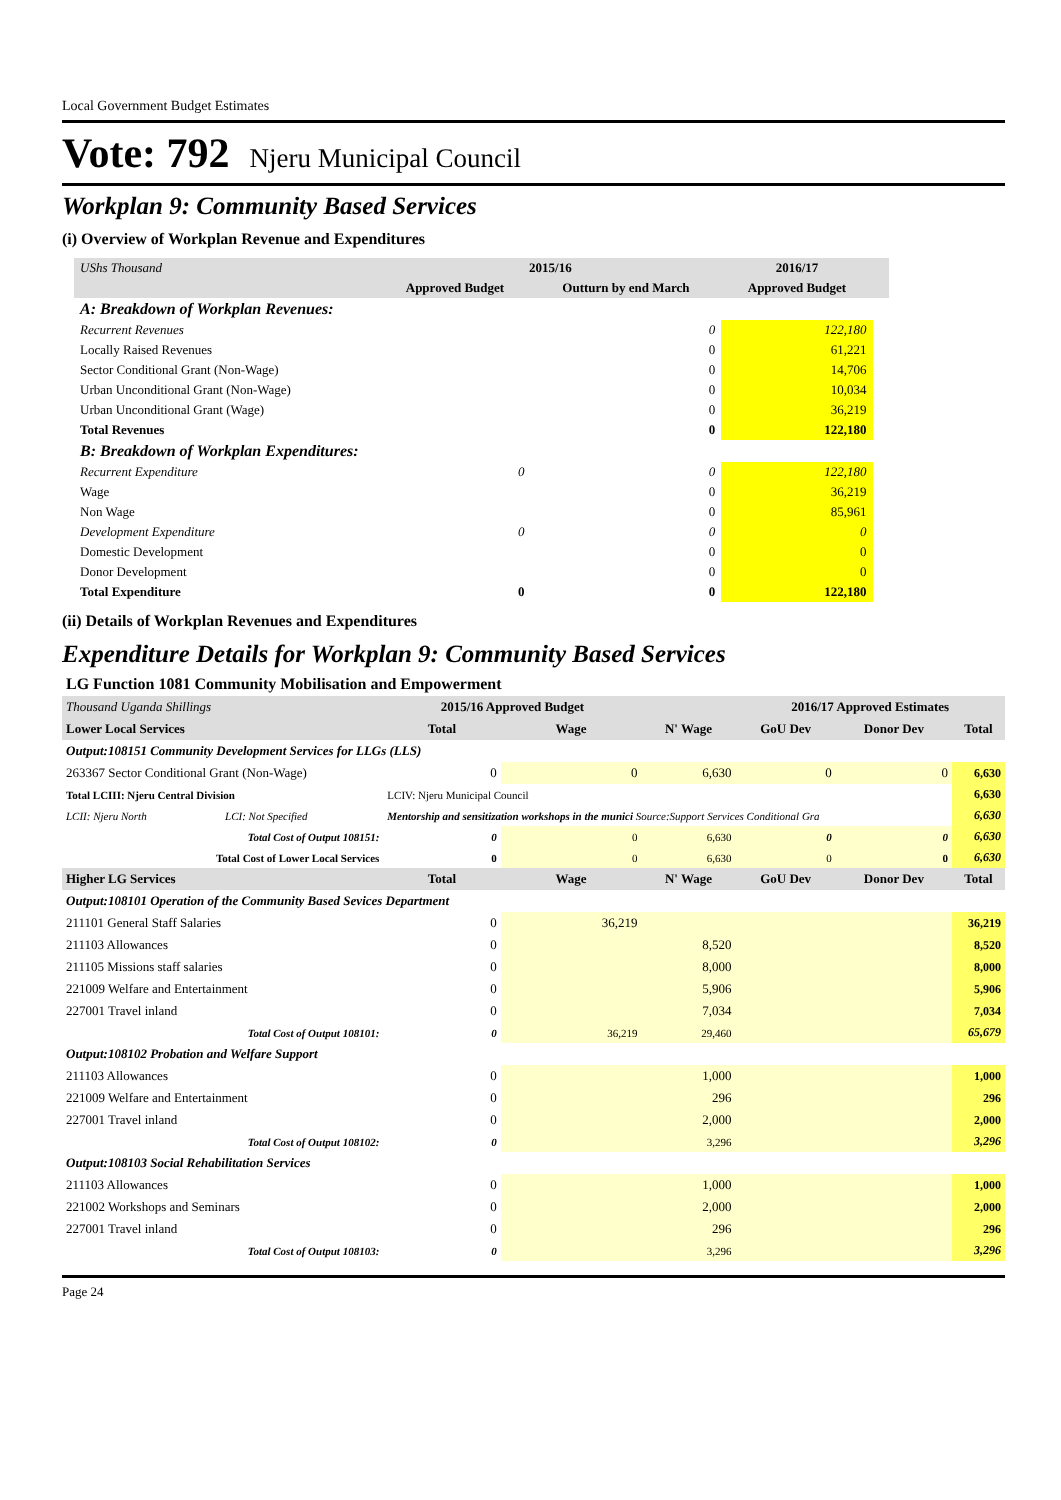Local Government Budget Estimates
Vote: 792 Njeru Municipal Council
Workplan 9: Community Based Services
(i) Overview of Workplan Revenue and Expenditures
| UShs Thousand | 2015/16 | | 2016/17 | |
| | Approved Budget | Outturn by end March | Approved Budget | |
| A: Breakdown of Workplan Revenues: | | | | |
| Recurrent Revenues | | 0 | 122,180 | |
| Locally Raised Revenues | | 0 | 61,221 | |
| Sector Conditional Grant (Non-Wage) | | 0 | 14,706 | |
| Urban Unconditional Grant (Non-Wage) | | 0 | 10,034 | |
| Urban Unconditional Grant (Wage) | | 0 | 36,219 | |
| Total Revenues | | 0 | 122,180 | |
| B: Breakdown of Workplan Expenditures: | | | | |
| Recurrent Expenditure | 0 | 0 | 122,180 | |
| Wage | | 0 | 36,219 | |
| Non Wage | | 0 | 85,961 | |
| Development Expenditure | 0 | 0 | 0 | |
| Domestic Development | | 0 | 0 | |
| Donor Development | | 0 | 0 | |
| Total Expenditure | 0 | 0 | 122,180 | |
(ii) Details of Workplan Revenues and Expenditures
Expenditure Details for Workplan 9: Community Based Services
| LG Function 1081 Community Mobilisation and Empowerment | | | | | | | | |
| Thousand Uganda Shillings | | | 2015/16 Approved Budget | | | 2016/17 Approved Estimates | | |
| Lower Local Services | | | Total | Wage | N' Wage | GoU Dev | Donor Dev | Total |
| Output:108151 Community Development Services for LLGs (LLS) | | | | | | | | |
| 263367 Sector Conditional Grant (Non-Wage) | | | 0 | 0 | 6,630 | 0 | 0 | 6,630 |
| Total LCIII: Njeru Central Division | | | LCIV: Njeru Municipal Council | | | | | 6,630 |
| LCII: Njeru North | LCI: Not Specified | Mentorship and sensitization workshops in the munici Source:Support Services Conditional Gra | | | | | | 6,630 |
| Total Cost of Output 108151: | | | 0 | 0 | 6,630 | 0 | 0 | 6,630 |
| Total Cost of Lower Local Services | | | 0 | 0 | 6,630 | 0 | 0 | 6,630 |
| Higher LG Services | | | Total | Wage | N' Wage | GoU Dev | Donor Dev | Total |
| Output:108101 Operation of the Community Based Sevices Department | | | | | | | | |
| 211101 General Staff Salaries | | | 0 | 36,219 | | | | 36,219 |
| 211103 Allowances | | | 0 | | 8,520 | | | 8,520 |
| 211105 Missions staff salaries | | | 0 | | 8,000 | | | 8,000 |
| 221009 Welfare and Entertainment | | | 0 | | 5,906 | | | 5,906 |
| 227001 Travel inland | | | 0 | | 7,034 | | | 7,034 |
| Total Cost of Output 108101: | | | 0 | 36,219 | 29,460 | | | 65,679 |
| Output:108102 Probation and Welfare Support | | | | | | | | |
| 211103 Allowances | | | 0 | | 1,000 | | | 1,000 |
| 221009 Welfare and Entertainment | | | 0 | | 296 | | | 296 |
| 227001 Travel inland | | | 0 | | 2,000 | | | 2,000 |
| Total Cost of Output 108102: | | | 0 | | 3,296 | | | 3,296 |
| Output:108103 Social Rehabilitation Services | | | | | | | | |
| 211103 Allowances | | | 0 | | 1,000 | | | 1,000 |
| 221002 Workshops and Seminars | | | 0 | | 2,000 | | | 2,000 |
| 227001 Travel inland | | | 0 | | 296 | | | 296 |
| Total Cost of Output 108103: | | | 0 | | 3,296 | | | 3,296 |
Page 24